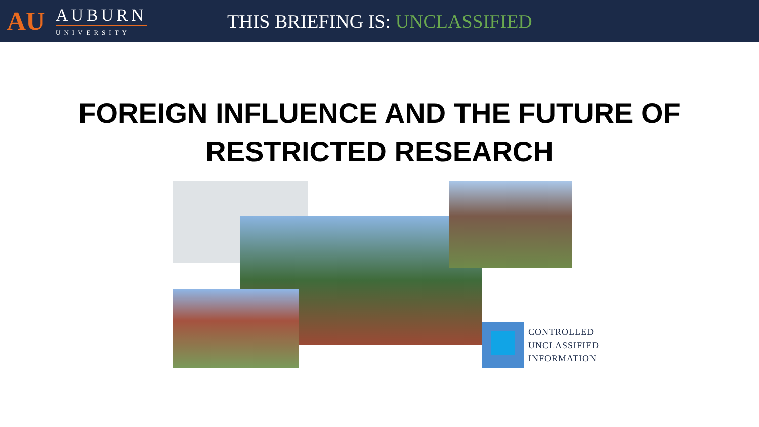AU
AUBURN
UNIVERSITY
THIS BRIEFING IS: UNCLASSIFIED
FOREIGN INFLUENCE AND THE FUTURE OF RESTRICTED RESEARCH
CONTROLLED
UNCLASSIFIED
INFORMATION